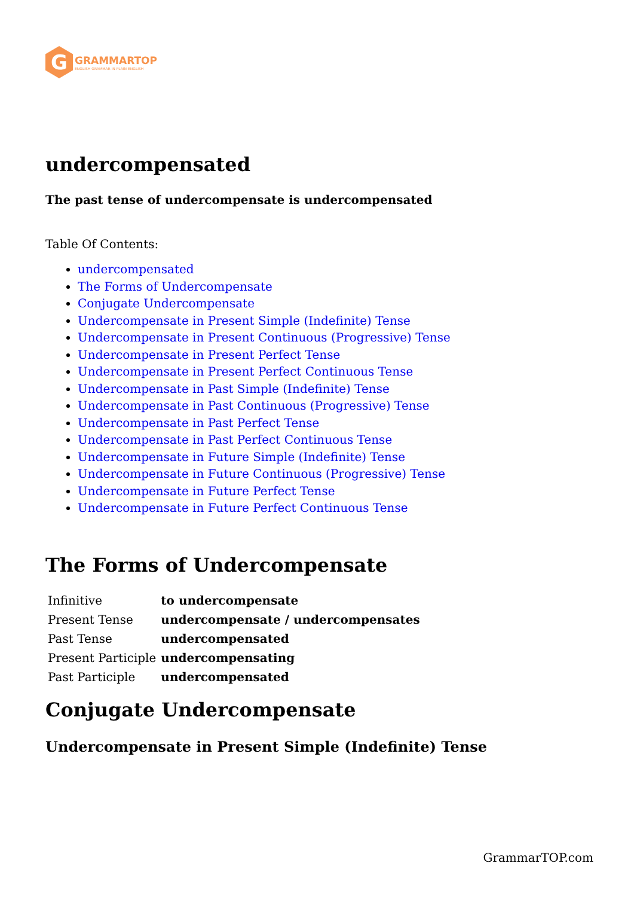G
GRAMMARTOP
ENGLISH GRAMMAR IN PLAIN ENGLISH
undercompensated
The past tense of undercompensate is undercompensated
Table Of Contents:
undercompensated
The Forms of Undercompensate
Conjugate Undercompensate
Undercompensate in Present Simple (Indefinite) Tense
Undercompensate in Present Continuous (Progressive) Tense
Undercompensate in Present Perfect Tense
Undercompensate in Present Perfect Continuous Tense
Undercompensate in Past Simple (Indefinite) Tense
Undercompensate in Past Continuous (Progressive) Tense
Undercompensate in Past Perfect Tense
Undercompensate in Past Perfect Continuous Tense
Undercompensate in Future Simple (Indefinite) Tense
Undercompensate in Future Continuous (Progressive) Tense
Undercompensate in Future Perfect Tense
Undercompensate in Future Perfect Continuous Tense
The Forms of Undercompensate
| Infinitive | to undercompensate |
| Present Tense | undercompensate / undercompensates |
| Past Tense | undercompensated |
| Present Participle | undercompensating |
| Past Participle | undercompensated |
Conjugate Undercompensate
Undercompensate in Present Simple (Indefinite) Tense
GrammarTOP.com